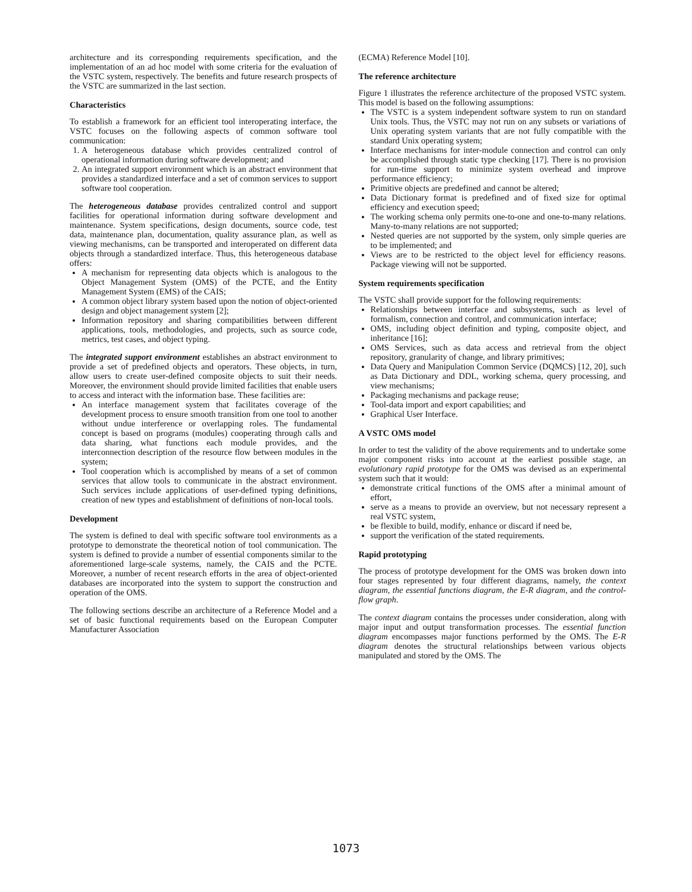architecture and its corresponding requirements specification, and the implementation of an ad hoc model with some criteria for the evaluation of the VSTC system, respectively. The benefits and future research prospects of the VSTC are summarized in the last section.
Characteristics
To establish a framework for an efficient tool interoperating interface, the VSTC focuses on the following aspects of common software tool communication:
1. A heterogeneous database which provides centralized control of operational information during software development; and
2. An integrated support environment which is an abstract environment that provides a standardized interface and a set of common services to support software tool cooperation.
The heterogeneous database provides centralized control and support facilities for operational information during software development and maintenance. System specifications, design documents, source code, test data, maintenance plan, documentation, quality assurance plan, as well as viewing mechanisms, can be transported and interoperated on different data objects through a standardized interface. Thus, this heterogeneous database offers:
A mechanism for representing data objects which is analogous to the Object Management System (OMS) of the PCTE, and the Entity Management System (EMS) of the CAIS;
A common object library system based upon the notion of object-oriented design and object management system [2];
Information repository and sharing compatibilities between different applications, tools, methodologies, and projects, such as source code, metrics, test cases, and object typing.
The integrated support environment establishes an abstract environment to provide a set of predefined objects and operators. These objects, in turn, allow users to create user-defined composite objects to suit their needs. Moreover, the environment should provide limited facilities that enable users to access and interact with the information base. These facilities are:
An interface management system that facilitates coverage of the development process to ensure smooth transition from one tool to another without undue interference or overlapping roles. The fundamental concept is based on programs (modules) cooperating through calls and data sharing, what functions each module provides, and the interconnection description of the resource flow between modules in the system;
Tool cooperation which is accomplished by means of a set of common services that allow tools to communicate in the abstract environment. Such services include applications of user-defined typing definitions, creation of new types and establishment of definitions of non-local tools.
Development
The system is defined to deal with specific software tool environments as a prototype to demonstrate the theoretical notion of tool communication. The system is defined to provide a number of essential components similar to the aforementioned large-scale systems, namely, the CAIS and the PCTE. Moreover, a number of recent research efforts in the area of object-oriented databases are incorporated into the system to support the construction and operation of the OMS.
The following sections describe an architecture of a Reference Model and a set of basic functional requirements based on the European Computer Manufacturer Association
(ECMA) Reference Model [10].
The reference architecture
Figure 1 illustrates the reference architecture of the proposed VSTC system. This model is based on the following assumptions:
The VSTC is a system independent software system to run on standard Unix tools. Thus, the VSTC may not run on any subsets or variations of Unix operating system variants that are not fully compatible with the standard Unix operating system;
Interface mechanisms for inter-module connection and control can only be accomplished through static type checking [17]. There is no provision for run-time support to minimize system overhead and improve performance efficiency;
Primitive objects are predefined and cannot be altered;
Data Dictionary format is predefined and of fixed size for optimal efficiency and execution speed;
The working schema only permits one-to-one and one-to-many relations. Many-to-many relations are not supported;
Nested queries are not supported by the system, only simple queries are to be implemented; and
Views are to be restricted to the object level for efficiency reasons. Package viewing will not be supported.
System requirements specification
The VSTC shall provide support for the following requirements:
Relationships between interface and subsystems, such as level of formalism, connection and control, and communication interface;
OMS, including object definition and typing, composite object, and inheritance [16];
OMS Services, such as data access and retrieval from the object repository, granularity of change, and library primitives;
Data Query and Manipulation Common Service (DQMCS) [12, 20], such as Data Dictionary and DDL, working schema, query processing, and view mechanisms;
Packaging mechanisms and package reuse;
Tool-data import and export capabilities; and
Graphical User Interface.
A VSTC OMS model
In order to test the validity of the above requirements and to undertake some major component risks into account at the earliest possible stage, an evolutionary rapid prototype for the OMS was devised as an experimental system such that it would:
demonstrate critical functions of the OMS after a minimal amount of effort,
serve as a means to provide an overview, but not necessary represent a real VSTC system,
be flexible to build, modify, enhance or discard if need be,
support the verification of the stated requirements.
Rapid prototyping
The process of prototype development for the OMS was broken down into four stages represented by four different diagrams, namely, the context diagram, the essential functions diagram, the E-R diagram, and the control-flow graph.
The context diagram contains the processes under consideration, along with major input and output transformation processes. The essential function diagram encompasses major functions performed by the OMS. The E-R diagram denotes the structural relationships between various objects manipulated and stored by the OMS. The
1073